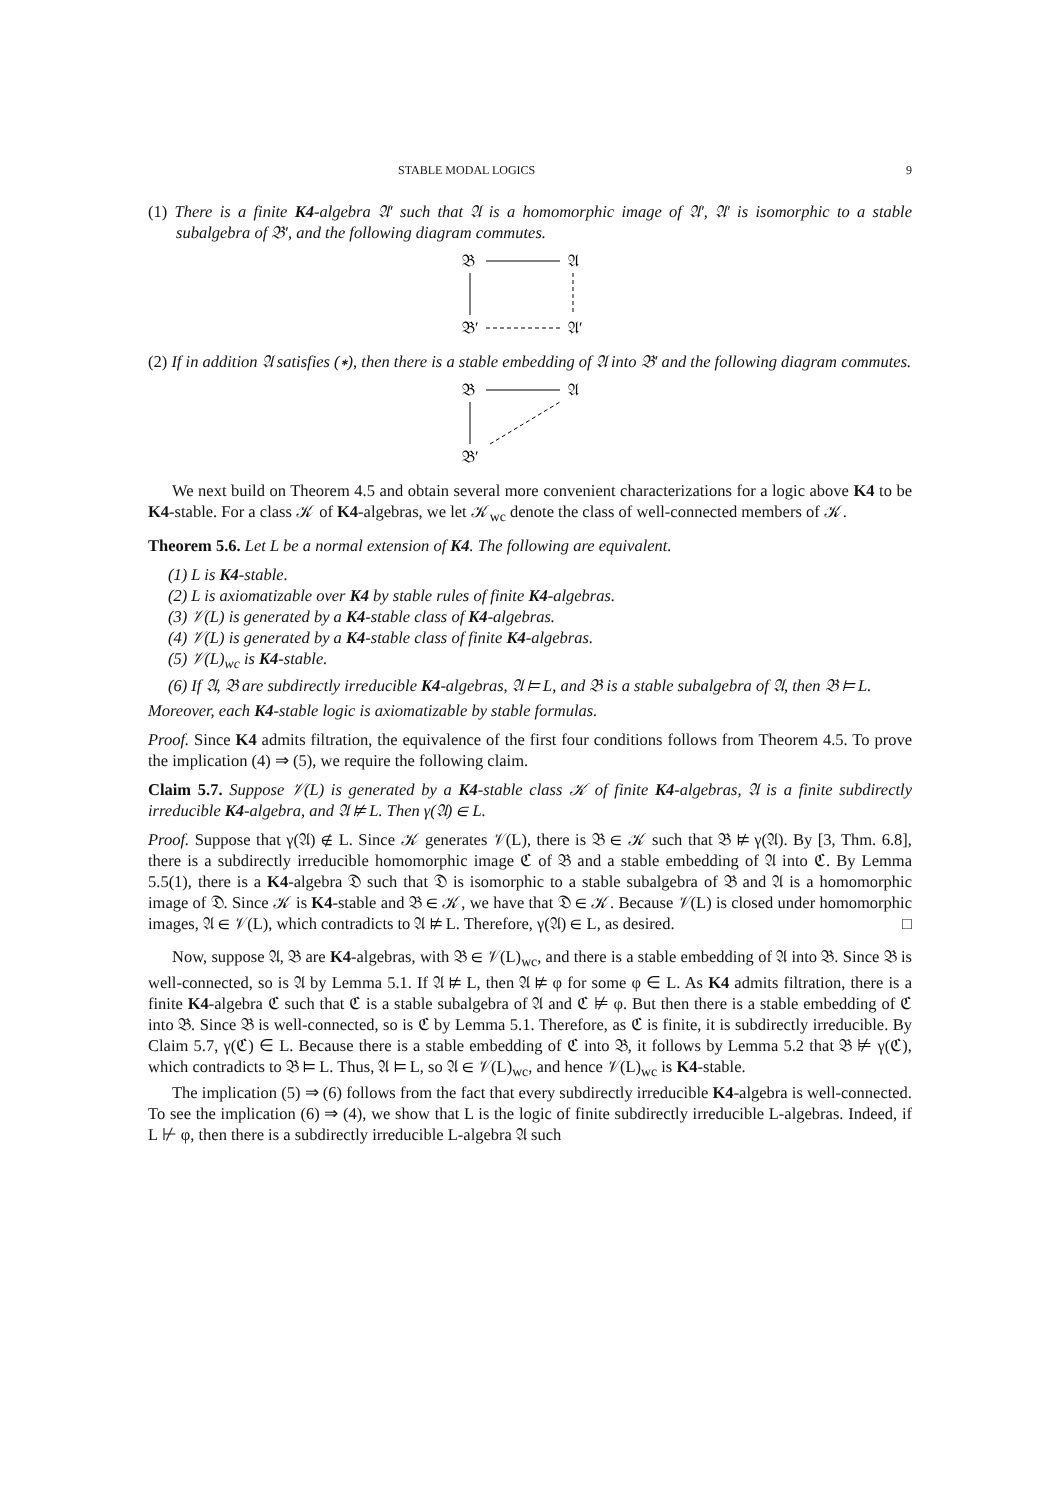STABLE MODAL LOGICS 9
(1) There is a finite K4-algebra 𝔄′ such that 𝔄 is a homomorphic image of 𝔄′, 𝔄′ is isomorphic to a stable subalgebra of 𝔅′, and the following diagram commutes.
𝔅
𝔄
𝔅′
𝔄′
(2) If in addition 𝔄 satisfies (∗), then there is a stable embedding of 𝔄 into 𝔅′ and the following diagram commutes.
𝔅
𝔄
𝔅′
We next build on Theorem 4.5 and obtain several more convenient characterizations for a logic above K4 to be K4-stable. For a class 𝒦 of K4-algebras, we let 𝒦<sub>wc</sub> denote the class of well-connected members of 𝒦.
Theorem 5.6. Let L be a normal extension of K4. The following are equivalent.
(1) L is K4-stable.
(2) L is axiomatizable over K4 by stable rules of finite K4-algebras.
(3) 𝒱(L) is generated by a K4-stable class of K4-algebras.
(4) 𝒱(L) is generated by a K4-stable class of finite K4-algebras.
(5) 𝒱(L)<sub>wc</sub> is K4-stable.
(6) If 𝔄, 𝔅 are subdirectly irreducible K4-algebras, 𝔄 ⊨ L, and 𝔅 is a stable subalgebra of 𝔄, then 𝔅 ⊨ L.
Moreover, each K4-stable logic is axiomatizable by stable formulas.
Proof. Since K4 admits filtration, the equivalence of the first four conditions follows from Theorem 4.5. To prove the implication (4) ⇒ (5), we require the following claim.
Claim 5.7. Suppose 𝒱(L) is generated by a K4-stable class 𝒦 of finite K4-algebras, 𝔄 is a finite subdirectly irreducible K4-algebra, and 𝔄 ⊭ L. Then γ(𝔄) ∈ L.
Proof. Suppose that γ(𝔄) ∉ L. Since 𝒦 generates 𝒱(L), there is 𝔅 ∈ 𝒦 such that 𝔅 ⊭ γ(𝔄). By [3, Thm. 6.8], there is a subdirectly irreducible homomorphic image ℭ of 𝔅 and a stable embedding of 𝔄 into ℭ. By Lemma 5.5(1), there is a K4-algebra 𝔇 such that 𝔇 is isomorphic to a stable subalgebra of 𝔅 and 𝔄 is a homomorphic image of 𝔇. Since 𝒦 is K4-stable and 𝔅 ∈ 𝒦, we have that 𝔇 ∈ 𝒦. Because 𝒱(L) is closed under homomorphic images, 𝔄 ∈ 𝒱(L), which contradicts to 𝔄 ⊭ L. Therefore, γ(𝔄) ∈ L, as desired. □
Now, suppose 𝔄, 𝔅 are K4-algebras, with 𝔅 ∈ 𝒱(L)<sub>wc</sub>, and there is a stable embedding of 𝔄 into 𝔅. Since 𝔅 is well-connected, so is 𝔄 by Lemma 5.1. If 𝔄 ⊭ L, then 𝔄 ⊭ φ for some φ ∈ L. As K4 admits filtration, there is a finite K4-algebra ℭ such that ℭ is a stable subalgebra of 𝔄 and ℭ ⊭ φ. But then there is a stable embedding of ℭ into 𝔅. Since 𝔅 is well-connected, so is ℭ by Lemma 5.1. Therefore, as ℭ is finite, it is subdirectly irreducible. By Claim 5.7, γ(ℭ) ∈ L. Because there is a stable embedding of ℭ into 𝔅, it follows by Lemma 5.2 that 𝔅 ⊭ γ(ℭ), which contradicts to 𝔅 ⊨ L. Thus, 𝔄 ⊨ L, so 𝔄 ∈ 𝒱(L)<sub>wc</sub>, and hence 𝒱(L)<sub>wc</sub> is K4-stable.
The implication (5) ⇒ (6) follows from the fact that every subdirectly irreducible K4-algebra is well-connected. To see the implication (6) ⇒ (4), we show that L is the logic of finite subdirectly irreducible L-algebras. Indeed, if L ⊬ φ, then there is a subdirectly irreducible L-algebra 𝔄 such